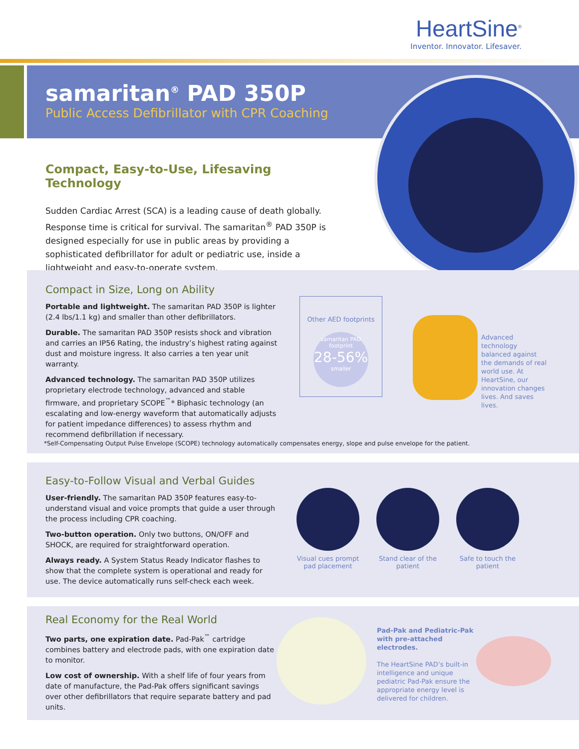HeartSine<sup>®</sup>
Inventor. Innovator. Lifesaver.
samaritan<sup>®</sup> PAD 350P
Public Access Defibrillator with CPR Coaching
Compact, Easy-to-Use, Lifesaving Technology
Sudden Cardiac Arrest (SCA) is a leading cause of death globally. Response time is critical for survival. The samaritan<sup>®</sup> PAD 350P is designed especially for use in public areas by providing a sophisticated defibrillator for adult or pediatric use, inside a lightweight and easy-to-operate system.
Compact in Size, Long on Ability
Portable and lightweight. The samaritan PAD 350P is lighter (2.4 lbs/1.1 kg) and smaller than other defibrillators.
Durable. The samaritan PAD 350P resists shock and vibration and carries an IP56 Rating, the industry’s highest rating against dust and moisture ingress. It also carries a ten year unit warranty.
Advanced technology. The samaritan PAD 350P utilizes proprietary electrode technology, advanced and stable firmware, and proprietary SCOPE<sup>™</sup>* Biphasic technology (an escalating and low-energy waveform that automatically adjusts for patient impedance differences) to assess rhythm and recommend defibrillation if necessary.
Other AED footprints
samaritan PAD
footprint
28-56%
smaller
Advanced technology balanced against the demands of real world use. At HeartSine, our innovation changes lives. And saves lives.
*Self-Compensating Output Pulse Envelope (SCOPE) technology automatically compensates energy, slope and pulse envelope for the patient.
Easy-to-Follow Visual and Verbal Guides
User-friendly. The samaritan PAD 350P features easy-to-understand visual and voice prompts that guide a user through the process including CPR coaching.
Two-button operation. Only two buttons, ON/OFF and SHOCK, are required for straightforward operation.
Always ready. A System Status Ready Indicator flashes to show that the complete system is operational and ready for use. The device automatically runs self-check each week.
Visual cues prompt pad placement
Stand clear of the patient
Safe to touch the patient
Real Economy for the Real World
Two parts, one expiration date. Pad-Pak<sup>™</sup> cartridge combines battery and electrode pads, with one expiration date to monitor.
Low cost of ownership. With a shelf life of four years from date of manufacture, the Pad-Pak offers significant savings over other defibrillators that require separate battery and pad units.
Pad-Pak and Pediatric-Pak with pre-attached electrodes.
The HeartSine PAD’s built-in intelligence and unique pediatric Pad-Pak ensure the appropriate energy level is delivered for children.